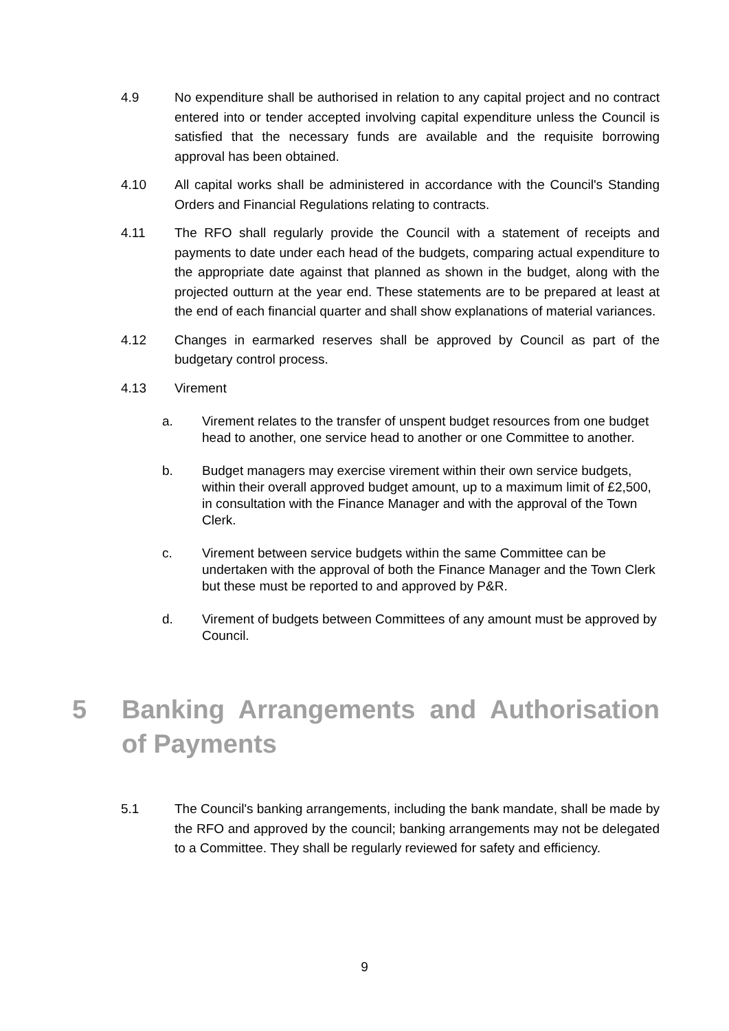4.9 No expenditure shall be authorised in relation to any capital project and no contract entered into or tender accepted involving capital expenditure unless the Council is satisfied that the necessary funds are available and the requisite borrowing approval has been obtained.
4.10 All capital works shall be administered in accordance with the Council's Standing Orders and Financial Regulations relating to contracts.
4.11 The RFO shall regularly provide the Council with a statement of receipts and payments to date under each head of the budgets, comparing actual expenditure to the appropriate date against that planned as shown in the budget, along with the projected outturn at the year end. These statements are to be prepared at least at the end of each financial quarter and shall show explanations of material variances.
4.12 Changes in earmarked reserves shall be approved by Council as part of the budgetary control process.
4.13 Virement
a. Virement relates to the transfer of unspent budget resources from one budget head to another, one service head to another or one Committee to another.
b. Budget managers may exercise virement within their own service budgets, within their overall approved budget amount, up to a maximum limit of £2,500, in consultation with the Finance Manager and with the approval of the Town Clerk.
c. Virement between service budgets within the same Committee can be undertaken with the approval of both the Finance Manager and the Town Clerk but these must be reported to and approved by P&R.
d. Virement of budgets between Committees of any amount must be approved by Council.
5 Banking Arrangements and Authorisation of Payments
5.1 The Council's banking arrangements, including the bank mandate, shall be made by the RFO and approved by the council; banking arrangements may not be delegated to a Committee. They shall be regularly reviewed for safety and efficiency.
9